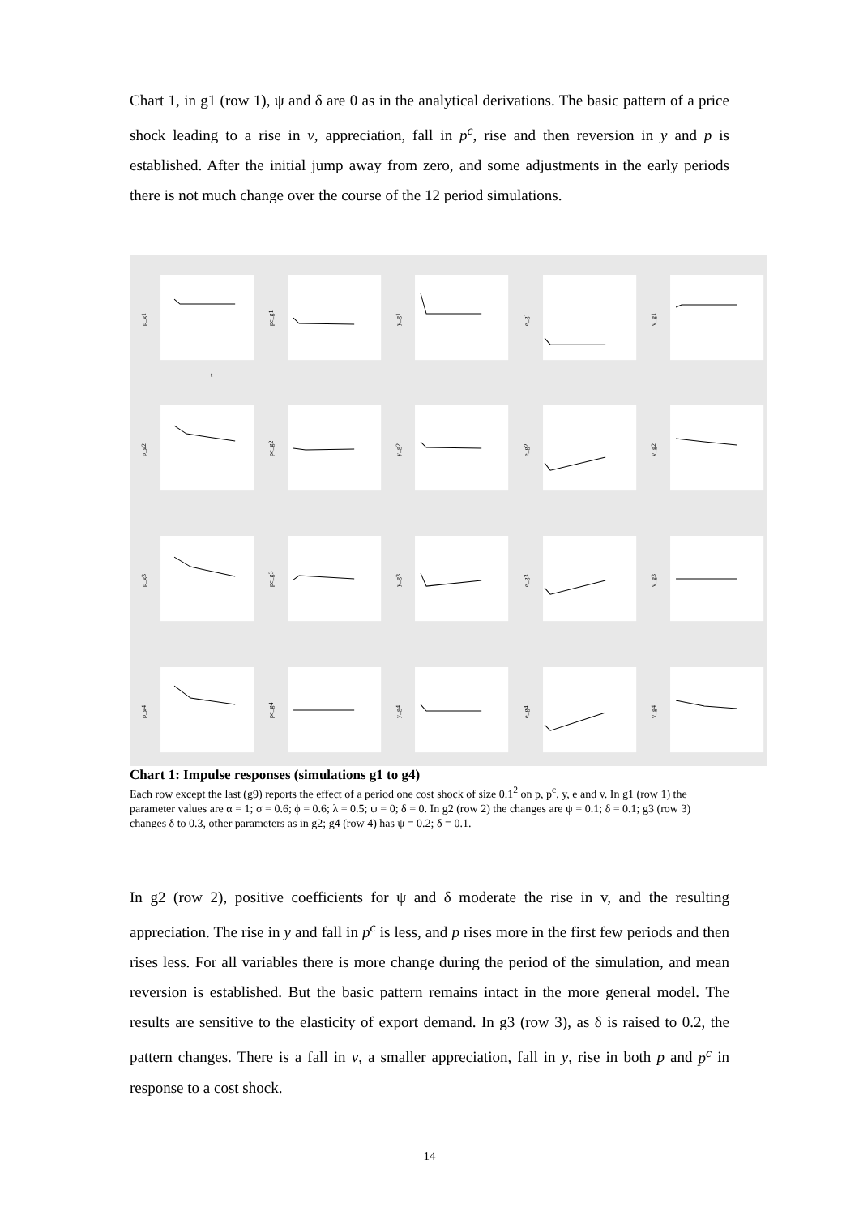Chart 1, in g1 (row 1), ψ and δ are 0 as in the analytical derivations. The basic pattern of a price shock leading to a rise in v, appreciation, fall in p<sup>c</sup>, rise and then reversion in y and p is established. After the initial jump away from zero, and some adjustments in the early periods there is not much change over the course of the 12 period simulations.
p_g1
t
pc_g1
y_g1
e_g1
v_g1
p_g2
pc_g2
y_g2
e_g2
v_g2
p_g3
pc_g3
y_g3
e_g3
v_g3
p_g4
pc_g4
y_g4
e_g4
v_g4
Chart 1: Impulse responses (simulations g1 to g4)
Each row except the last (g9) reports the effect of a period one cost shock of size 0.1<sup>2</sup> on p, p<sup>c</sup>, y, e and v. In g1 (row 1) the parameter values are α = 1; σ = 0.6; ϕ = 0.6; λ = 0.5; ψ = 0; δ = 0. In g2 (row 2) the changes are ψ = 0.1; δ = 0.1; g3 (row 3) changes δ to 0.3, other parameters as in g2; g4 (row 4) has ψ = 0.2; δ = 0.1.
In g2 (row 2), positive coefficients for ψ and δ moderate the rise in v, and the resulting appreciation. The rise in y and fall in p<sup>c</sup> is less, and p rises more in the first few periods and then rises less. For all variables there is more change during the period of the simulation, and mean reversion is established. But the basic pattern remains intact in the more general model. The results are sensitive to the elasticity of export demand. In g3 (row 3), as δ is raised to 0.2, the pattern changes. There is a fall in v, a smaller appreciation, fall in y, rise in both p and p<sup>c</sup> in response to a cost shock.
14